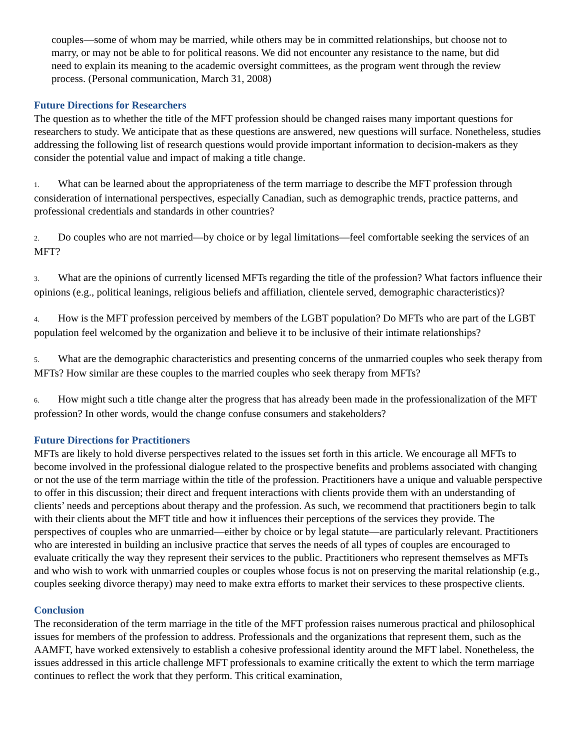couples—some of whom may be married, while others may be in committed relationships, but choose not to marry, or may not be able to for political reasons. We did not encounter any resistance to the name, but did need to explain its meaning to the academic oversight committees, as the program went through the review process. (Personal communication, March 31, 2008)
Future Directions for Researchers
The question as to whether the title of the MFT profession should be changed raises many important questions for researchers to study. We anticipate that as these questions are answered, new questions will surface. Nonetheless, studies addressing the following list of research questions would provide important information to decision-makers as they consider the potential value and impact of making a title change.
1. What can be learned about the appropriateness of the term marriage to describe the MFT profession through consideration of international perspectives, especially Canadian, such as demographic trends, practice patterns, and professional credentials and standards in other countries?
2. Do couples who are not married—by choice or by legal limitations—feel comfortable seeking the services of an MFT?
3. What are the opinions of currently licensed MFTs regarding the title of the profession? What factors influence their opinions (e.g., political leanings, religious beliefs and affiliation, clientele served, demographic characteristics)?
4. How is the MFT profession perceived by members of the LGBT population? Do MFTs who are part of the LGBT population feel welcomed by the organization and believe it to be inclusive of their intimate relationships?
5. What are the demographic characteristics and presenting concerns of the unmarried couples who seek therapy from MFTs? How similar are these couples to the married couples who seek therapy from MFTs?
6. How might such a title change alter the progress that has already been made in the professionalization of the MFT profession? In other words, would the change confuse consumers and stakeholders?
Future Directions for Practitioners
MFTs are likely to hold diverse perspectives related to the issues set forth in this article. We encourage all MFTs to become involved in the professional dialogue related to the prospective benefits and problems associated with changing or not the use of the term marriage within the title of the profession. Practitioners have a unique and valuable perspective to offer in this discussion; their direct and frequent interactions with clients provide them with an understanding of clients’ needs and perceptions about therapy and the profession. As such, we recommend that practitioners begin to talk with their clients about the MFT title and how it influences their perceptions of the services they provide. The perspectives of couples who are unmarried—either by choice or by legal statute—are particularly relevant. Practitioners who are interested in building an inclusive practice that serves the needs of all types of couples are encouraged to evaluate critically the way they represent their services to the public. Practitioners who represent themselves as MFTs and who wish to work with unmarried couples or couples whose focus is not on preserving the marital relationship (e.g., couples seeking divorce therapy) may need to make extra efforts to market their services to these prospective clients.
Conclusion
The reconsideration of the term marriage in the title of the MFT profession raises numerous practical and philosophical issues for members of the profession to address. Professionals and the organizations that represent them, such as the AAMFT, have worked extensively to establish a cohesive professional identity around the MFT label. Nonetheless, the issues addressed in this article challenge MFT professionals to examine critically the extent to which the term marriage continues to reflect the work that they perform. This critical examination,